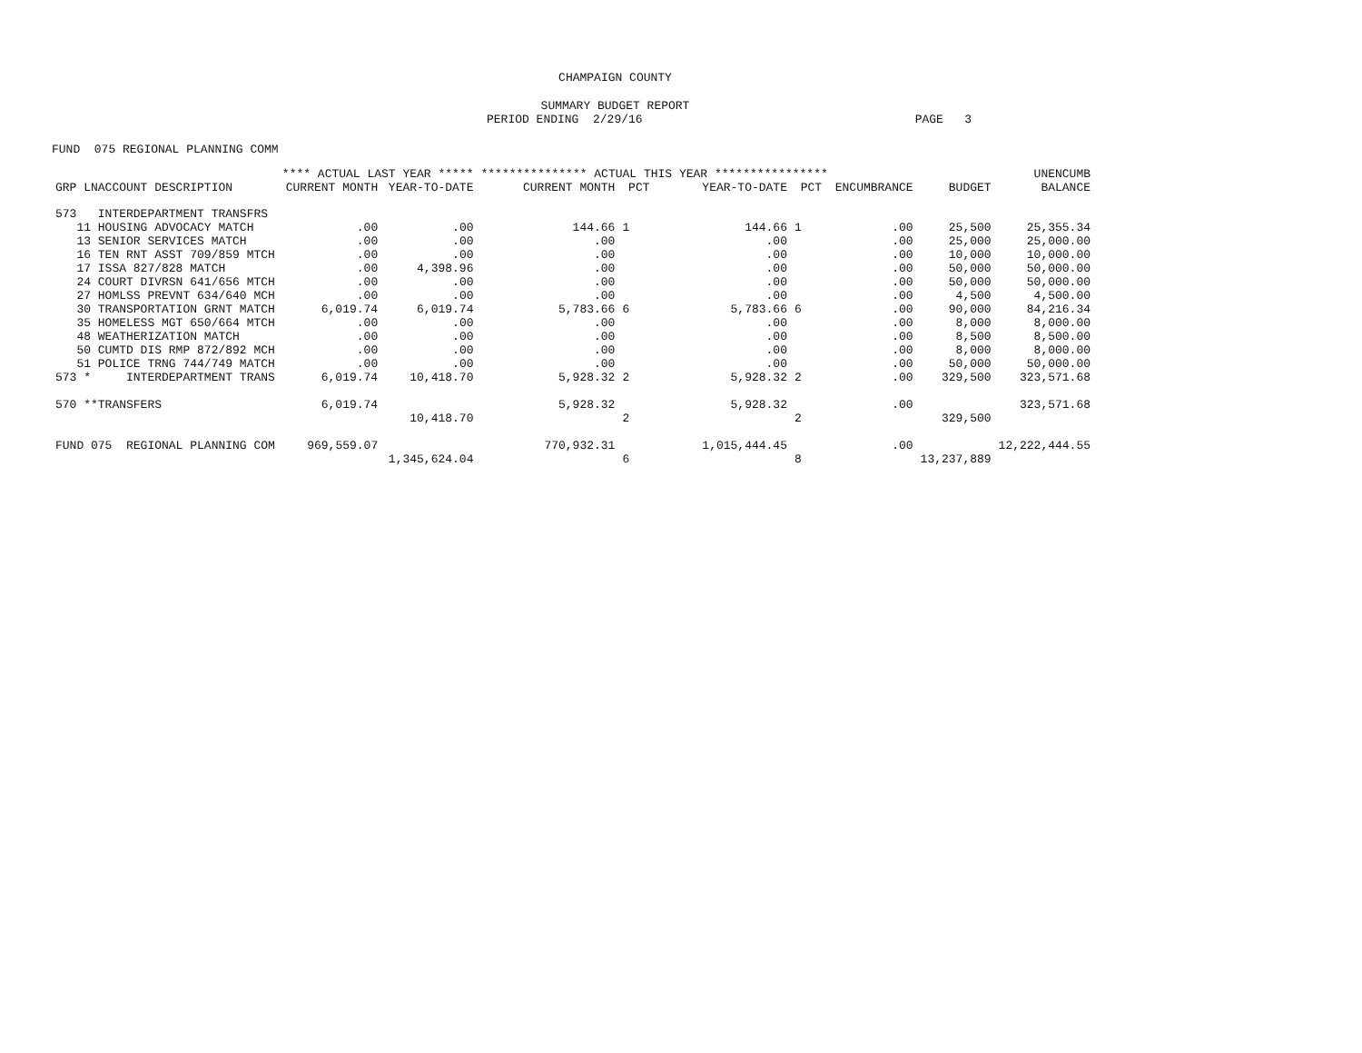CHAMPAIGN COUNTY
SUMMARY BUDGET REPORT
PERIOD ENDING 2/29/16 PAGE 3
FUND 075 REGIONAL PLANNING COMM
| | **** ACTUAL LAST YEAR ***** | | *************** ACTUAL THIS YEAR **************** | | | | | | UNENCUMB |
| --- | --- | --- | --- | --- | --- | --- | --- | --- | --- |
| GRP LNACCOUNT DESCRIPTION | CURRENT MONTH | YEAR-TO-DATE | CURRENT MONTH | PCT | YEAR-TO-DATE | PCT | ENCUMBRANCE | BUDGET | BALANCE |
| 573 INTERDEPARTMENT TRANSFRS | | | | | | | | | |
| 11 HOUSING ADVOCACY MATCH | .00 | .00 | 144.66 | 1 | 144.66 | 1 | .00 | 25,500 | 25,355.34 |
| 13 SENIOR SERVICES MATCH | .00 | .00 | .00 | | .00 | | .00 | 25,000 | 25,000.00 |
| 16 TEN RNT ASST 709/859 MTCH | .00 | .00 | .00 | | .00 | | .00 | 10,000 | 10,000.00 |
| 17 ISSA 827/828 MATCH | .00 | 4,398.96 | .00 | | .00 | | .00 | 50,000 | 50,000.00 |
| 24 COURT DIVRSN 641/656 MTCH | .00 | .00 | .00 | | .00 | | .00 | 50,000 | 50,000.00 |
| 27 HOMLSS PREVNT 634/640 MCH | .00 | .00 | .00 | | .00 | | .00 | 4,500 | 4,500.00 |
| 30 TRANSPORTATION GRNT MATCH | 6,019.74 | 6,019.74 | 5,783.66 | 6 | 5,783.66 | 6 | .00 | 90,000 | 84,216.34 |
| 35 HOMELESS MGT 650/664 MTCH | .00 | .00 | .00 | | .00 | | .00 | 8,000 | 8,000.00 |
| 48 WEATHERIZATION MATCH | .00 | .00 | .00 | | .00 | | .00 | 8,500 | 8,500.00 |
| 50 CUMTD DIS RMP 872/892 MCH | .00 | .00 | .00 | | .00 | | .00 | 8,000 | 8,000.00 |
| 51 POLICE TRNG 744/749 MATCH | .00 | .00 | .00 | | .00 | | .00 | 50,000 | 50,000.00 |
| 573 * INTERDEPARTMENT TRANS | 6,019.74 | 10,418.70 | 5,928.32 | 2 | 5,928.32 | 2 | .00 | 329,500 | 323,571.68 |
| 570 **TRANSFERS | 6,019.74 | | 5,928.32 | | 5,928.32 | | .00 | | 323,571.68 |
| | | 10,418.70 | | 2 | | 2 | | 329,500 | |
| FUND 075 REGIONAL PLANNING COM | 969,559.07 | | 770,932.31 | | 1,015,444.45 | | .00 | | 12,222,444.55 |
| | | 1,345,624.04 | | 6 | | 8 | | 13,237,889 | |